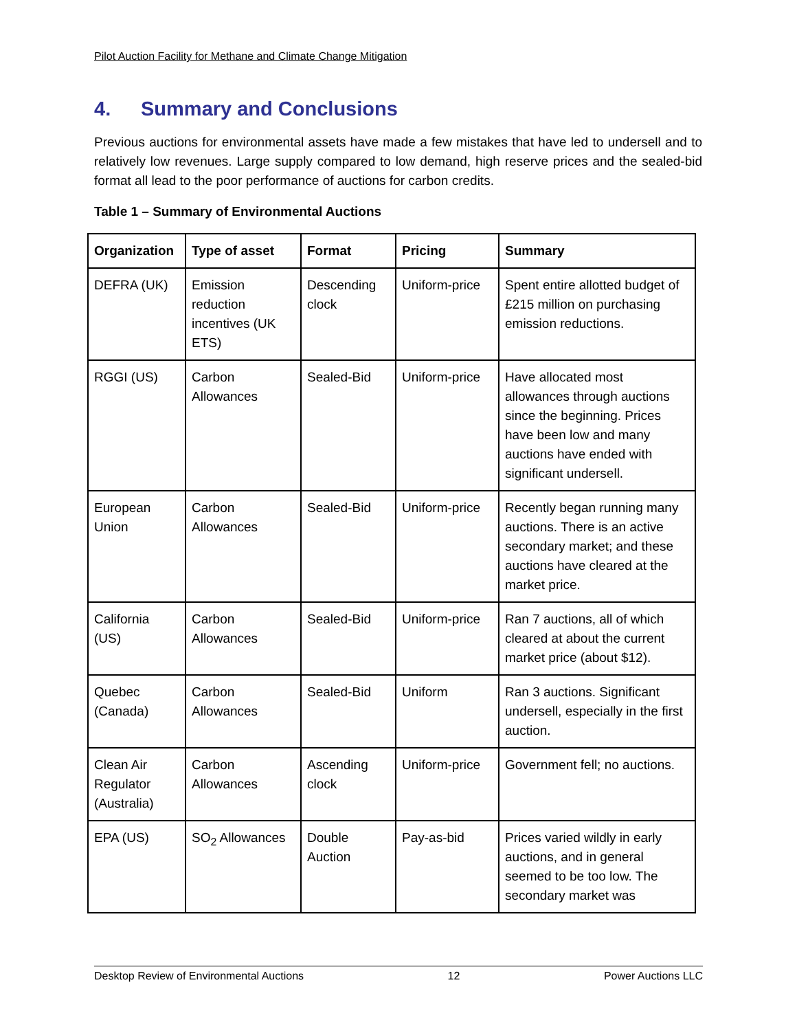Pilot Auction Facility for Methane and Climate Change Mitigation
4. Summary and Conclusions
Previous auctions for environmental assets have made a few mistakes that have led to undersell and to relatively low revenues. Large supply compared to low demand, high reserve prices and the sealed-bid format all lead to the poor performance of auctions for carbon credits.
Table 1 – Summary of Environmental Auctions
| Organization | Type of asset | Format | Pricing | Summary |
| --- | --- | --- | --- | --- |
| DEFRA (UK) | Emission reduction incentives (UK ETS) | Descending clock | Uniform-price | Spent entire allotted budget of £215 million on purchasing emission reductions. |
| RGGI (US) | Carbon Allowances | Sealed-Bid | Uniform-price | Have allocated most allowances through auctions since the beginning. Prices have been low and many auctions have ended with significant undersell. |
| European Union | Carbon Allowances | Sealed-Bid | Uniform-price | Recently began running many auctions. There is an active secondary market; and these auctions have cleared at the market price. |
| California (US) | Carbon Allowances | Sealed-Bid | Uniform-price | Ran 7 auctions, all of which cleared at about the current market price (about $12). |
| Quebec (Canada) | Carbon Allowances | Sealed-Bid | Uniform | Ran 3 auctions. Significant undersell, especially in the first auction. |
| Clean Air Regulator (Australia) | Carbon Allowances | Ascending clock | Uniform-price | Government fell; no auctions. |
| EPA (US) | SO<sub>2</sub> Allowances | Double Auction | Pay-as-bid | Prices varied wildly in early auctions, and in general seemed to be too low. The secondary market was |
Desktop Review of Environmental Auctions 12 Power Auctions LLC